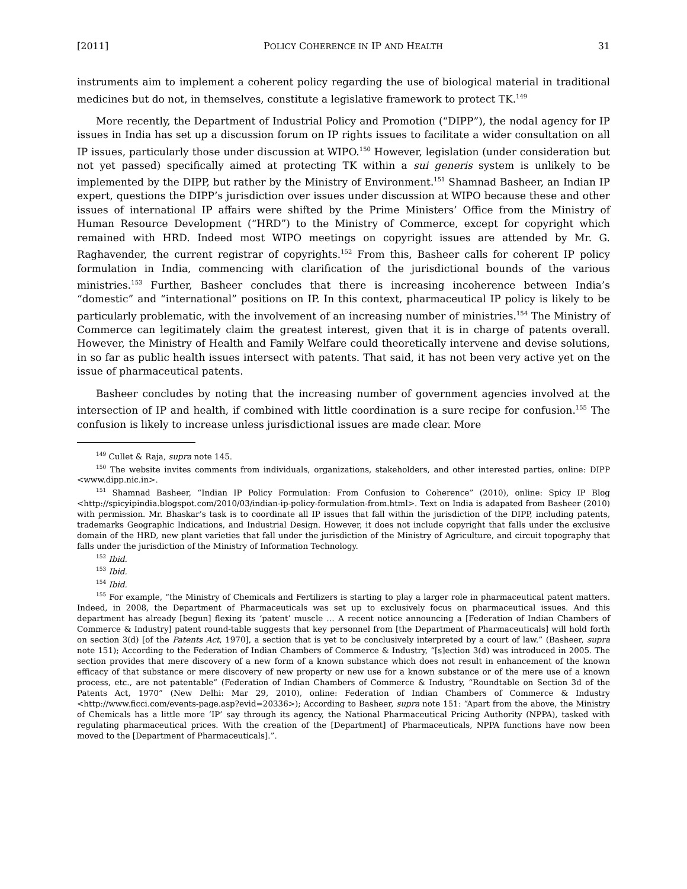[2011] POLICY COHERENCE IN IP AND HEALTH 31
instruments aim to implement a coherent policy regarding the use of biological material in traditional medicines but do not, in themselves, constitute a legislative framework to protect TK.<sup>149</sup>
More recently, the Department of Industrial Policy and Promotion (“DIPP”), the nodal agency for IP issues in India has set up a discussion forum on IP rights issues to facilitate a wider consultation on all IP issues, particularly those under discussion at WIPO.<sup>150</sup> However, legislation (under consideration but not yet passed) specifically aimed at protecting TK within a sui generis system is unlikely to be implemented by the DIPP, but rather by the Ministry of Environment.<sup>151</sup> Shamnad Basheer, an Indian IP expert, questions the DIPP’s jurisdiction over issues under discussion at WIPO because these and other issues of international IP affairs were shifted by the Prime Ministers’ Office from the Ministry of Human Resource Development (“HRD”) to the Ministry of Commerce, except for copyright which remained with HRD. Indeed most WIPO meetings on copyright issues are attended by Mr. G. Raghavender, the current registrar of copyrights.<sup>152</sup> From this, Basheer calls for coherent IP policy formulation in India, commencing with clarification of the jurisdictional bounds of the various ministries.<sup>153</sup> Further, Basheer concludes that there is increasing incoherence between India’s “domestic” and “international” positions on IP. In this context, pharmaceutical IP policy is likely to be particularly problematic, with the involvement of an increasing number of ministries.<sup>154</sup> The Ministry of Commerce can legitimately claim the greatest interest, given that it is in charge of patents overall. However, the Ministry of Health and Family Welfare could theoretically intervene and devise solutions, in so far as public health issues intersect with patents. That said, it has not been very active yet on the issue of pharmaceutical patents.
Basheer concludes by noting that the increasing number of government agencies involved at the intersection of IP and health, if combined with little coordination is a sure recipe for confusion.<sup>155</sup> The confusion is likely to increase unless jurisdictional issues are made clear. More
<sup>149</sup> Cullet & Raja, supra note 145.
<sup>150</sup> The website invites comments from individuals, organizations, stakeholders, and other interested parties, online: DIPP <www.dipp.nic.in>.
<sup>151</sup> Shamnad Basheer, “Indian IP Policy Formulation: From Confusion to Coherence” (2010), online: Spicy IP Blog <http://spicyipindia.blogspot.com/2010/03/indian-ip-policy-formulation-from.html>. Text on India is adapated from Basheer (2010) with permission. Mr. Bhaskar’s task is to coordinate all IP issues that fall within the jurisdiction of the DIPP, including patents, trademarks Geographic Indications, and Industrial Design. However, it does not include copyright that falls under the exclusive domain of the HRD, new plant varieties that fall under the jurisdiction of the Ministry of Agriculture, and circuit topography that falls under the jurisdiction of the Ministry of Information Technology.
<sup>152</sup> Ibid.
<sup>153</sup> Ibid.
<sup>154</sup> Ibid.
<sup>155</sup> For example, “the Ministry of Chemicals and Fertilizers is starting to play a larger role in pharmaceutical patent matters. Indeed, in 2008, the Department of Pharmaceuticals was set up to exclusively focus on pharmaceutical issues. And this department has already [begun] flexing its ‘patent’ muscle … A recent notice announcing a [Federation of Indian Chambers of Commerce & Industry] patent round-table suggests that key personnel from [the Department of Pharmaceuticals] will hold forth on section 3(d) [of the Patents Act, 1970], a section that is yet to be conclusively interpreted by a court of law.” (Basheer, supra note 151); According to the Federation of Indian Chambers of Commerce & Industry, “[s]ection 3(d) was introduced in 2005. The section provides that mere discovery of a new form of a known substance which does not result in enhancement of the known efficacy of that substance or mere discovery of new property or new use for a known substance or of the mere use of a known process, etc., are not patentable” (Federation of Indian Chambers of Commerce & Industry, “Roundtable on Section 3d of the Patents Act, 1970” (New Delhi: Mar 29, 2010), online: Federation of Indian Chambers of Commerce & Industry <http://www.ficci.com/events-page.asp?evid=20336>); According to Basheer, supra note 151: “Apart from the above, the Ministry of Chemicals has a little more ‘IP’ say through its agency, the National Pharmaceutical Pricing Authority (NPPA), tasked with regulating pharmaceutical prices. With the creation of the [Department] of Pharmaceuticals, NPPA functions have now been moved to the [Department of Pharmaceuticals].”.